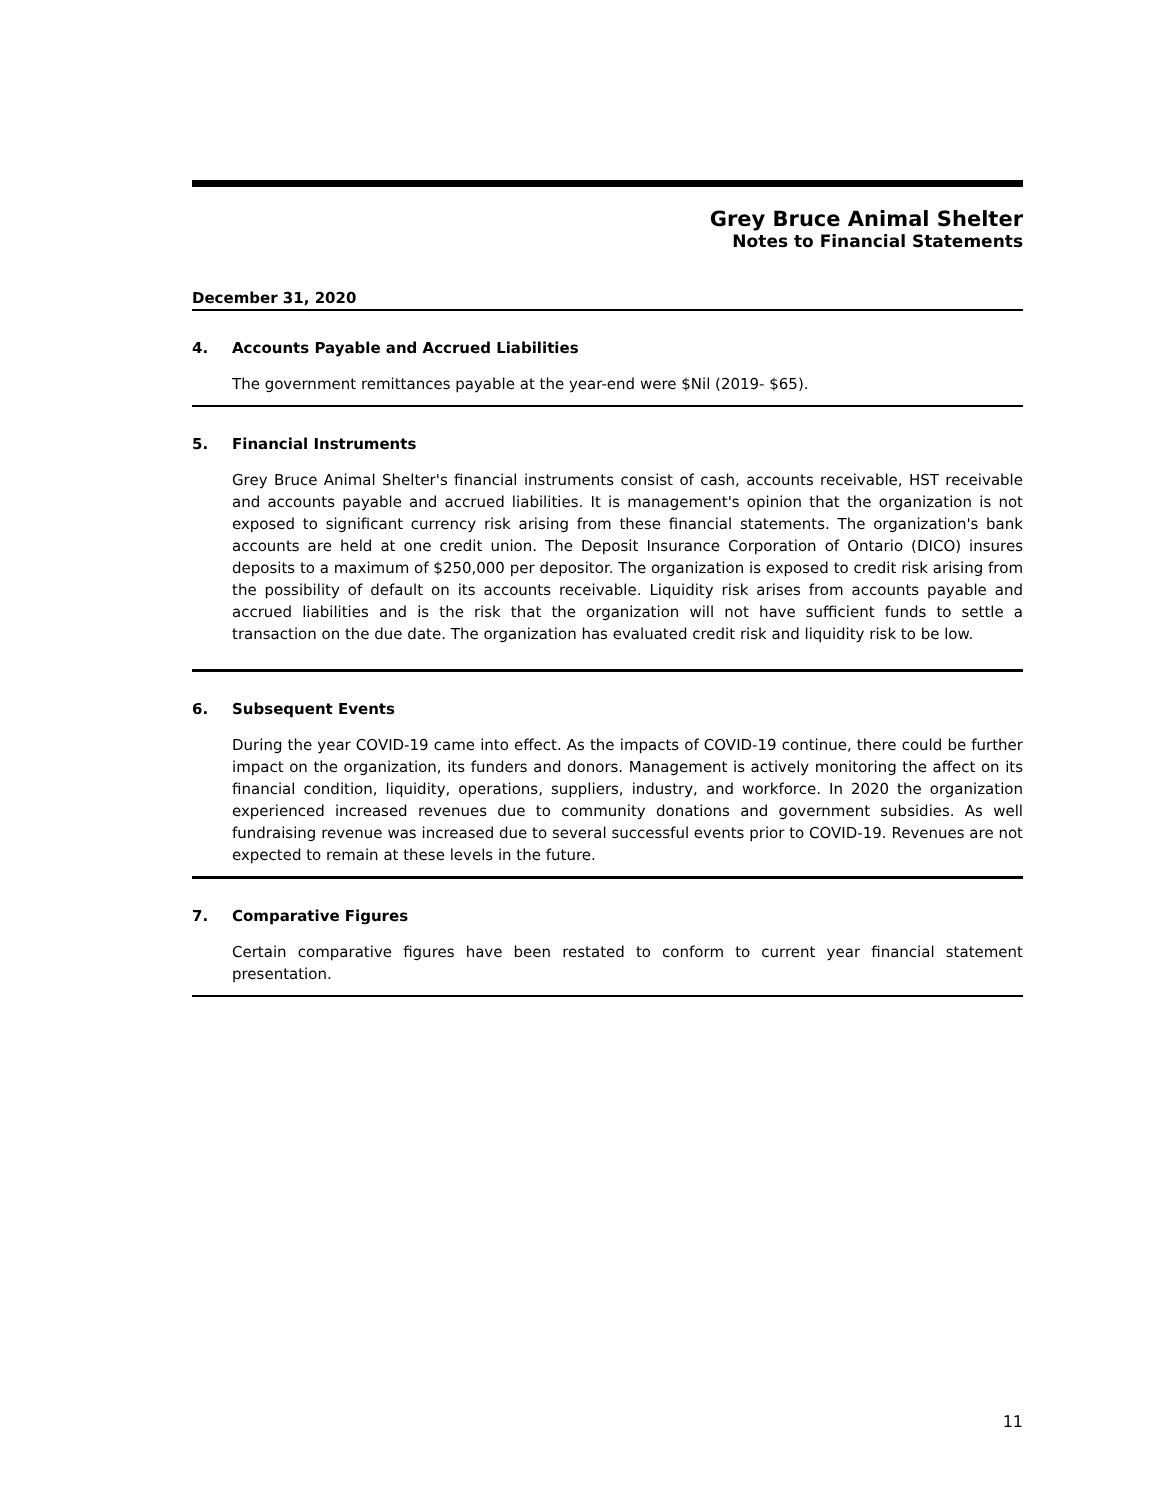Grey Bruce Animal Shelter
Notes to Financial Statements
December 31, 2020
4. Accounts Payable and Accrued Liabilities
The government remittances payable at the year-end were $Nil (2019- $65).
5. Financial Instruments
Grey Bruce Animal Shelter's financial instruments consist of cash, accounts receivable, HST receivable and accounts payable and accrued liabilities. It is management's opinion that the organization is not exposed to significant currency risk arising from these financial statements. The organization's bank accounts are held at one credit union. The Deposit Insurance Corporation of Ontario (DICO) insures deposits to a maximum of $250,000 per depositor. The organization is exposed to credit risk arising from the possibility of default on its accounts receivable. Liquidity risk arises from accounts payable and accrued liabilities and is the risk that the organization will not have sufficient funds to settle a transaction on the due date. The organization has evaluated credit risk and liquidity risk to be low.
6. Subsequent Events
During the year COVID-19 came into effect. As the impacts of COVID-19 continue, there could be further impact on the organization, its funders and donors. Management is actively monitoring the affect on its financial condition, liquidity, operations, suppliers, industry, and workforce. In 2020 the organization experienced increased revenues due to community donations and government subsidies. As well fundraising revenue was increased due to several successful events prior to COVID-19. Revenues are not expected to remain at these levels in the future.
7. Comparative Figures
Certain comparative figures have been restated to conform to current year financial statement presentation.
11